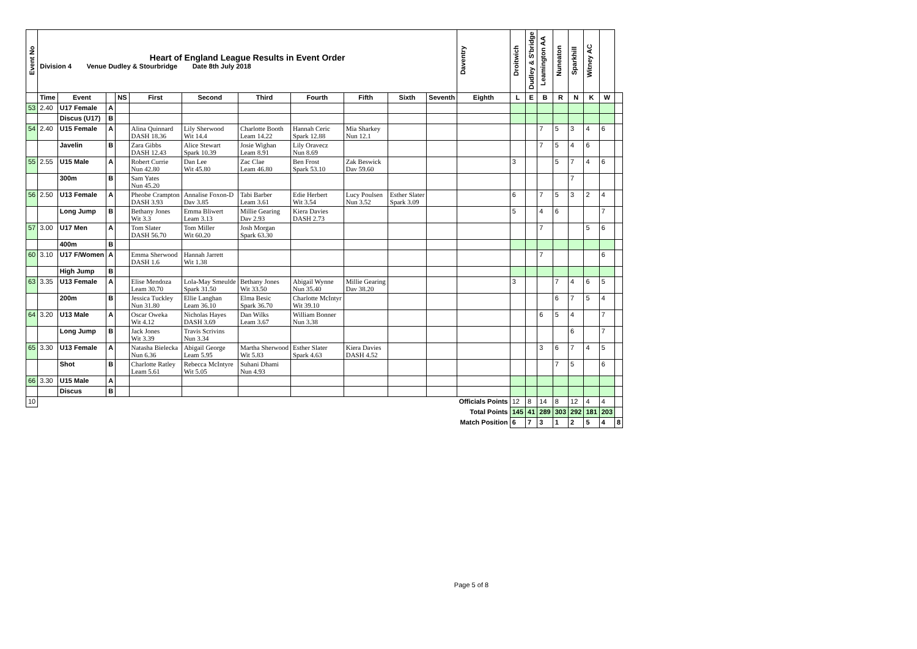| Event No | Heart of England League Results in Event Order Division 4 Venue Dudley & Stourbridge Date 8th July 2018 | | | | | | | | | | | Daventry | Droitwich | Dudley & S'bridge | Leamington AA | Nuneaton | Sparkhill | Witney AC | | |
| | Time | Event | | NS | First | Second | Third | Fourth | Fifth | Sixth | Seventh | Eighth | L | E | B | R | N | K | W | |
| 53 | 2.40 | U17 Female | A | | | | | | | | | | | | | | | | | |
| | | Discus (U17) | B | | | | | | | | | | | | | | | | | |
| 54 | 2.40 | U15 Female | A | | Alina Quinnard DASH 18.36 | Lily Sherwood Wit 14.4 | Charlotte Booth Leam 14.22 | Hannah Ceric Spark 12.88 | Mia Sharkey Nun 12.1 | | | | | | 7 | 5 | 3 | 4 | 6 | |
| | | Javelin | B | | Zara Gibbs DASH 12.43 | Alice Stewart Spark 10.39 | Josie Wighan Leam 8.91 | Lily Oravecz Nun 8.69 | | | | | | | 7 | 5 | 4 | 6 | | |
| 55 | 2.55 | U15 Male | A | | Robert Currie Nun 42.80 | Dan Lee Wit 45.80 | Zac Clae Leam 46.80 | Ben Frost Spark 53.10 | Zak Beswick Dav 59.60 | | | | 3 | | | 5 | 7 | 4 | 6 | |
| | | 300m | B | | Sam Yates Nun 45.20 | | | | | | | | | | | | 7 | | | |
| 56 | 2.50 | U13 Female | A | | Pheobe Crampton DASH 3.93 | Annalise Foxon-D Dav 3.85 | Tabi Barber Leam 3.61 | Edie Herbert Wit 3.54 | Lucy Poulsen Nun 3.52 | Esther Slater Spark 3.09 | | | 6 | | 7 | 5 | 3 | 2 | 4 | |
| | | Long Jump | B | | Bethany Jones Wit 3.3 | Emma Bliwert Leam 3.13 | Millie Gearing Dav 2.93 | Kiera Davies DASH 2.73 | | | | | 5 | | 4 | 6 | | | 7 | |
| 57 | 3.00 | U17 Men | A | | Tom Slater DASH 56.70 | Tom Miller Wit 60.20 | Josh Morgan Spark 63.30 | | | | | | | | 7 | | | 5 | 6 | |
| | | 400m | B | | | | | | | | | | | | | | | | | |
| 60 | 3.10 | U17 F/Women | A | | Emma Sherwood DASH 1.6 | Hannah Jarrett Wit 1.38 | | | | | | | | | 7 | | | | 6 | |
| | | High Jump | B | | | | | | | | | | | | | | | | | |
| 63 | 3.35 | U13 Female | A | | Elise Mendoza Leam 30.70 | Lola-May Smeulde Spark 31.50 | Bethany Jones Wit 33.50 | Abigail Wynne Nun 35.40 | Millie Gearing Dav 38.20 | | | | 3 | | | 7 | 4 | 6 | 5 | |
| | | 200m | B | | Jessica Tuckley Nun 31.80 | Ellie Langhan Leam 36.10 | Elma Besic Spark 36.70 | Charlotte McIntyr Wit 39.10 | | | | | | | | 6 | 7 | 5 | 4 | |
| 64 | 3.20 | U13 Male | A | | Oscar Oweka Wit 4.12 | Nicholas Hayes DASH 3.69 | Dan Wilks Leam 3.67 | William Bonner Nun 3.38 | | | | | | | 6 | 5 | 4 | | 7 | |
| | | Long Jump | B | | Jack Jones Wit 3.39 | Travis Scrivins Nun 3.34 | | | | | | | | | | | 6 | | 7 | |
| 65 | 3.30 | U13 Female | A | | Natasha Bielecka Nun 6.36 | Abigail George Leam 5.95 | Martha Sherwood Wit 5.83 | Esther Slater Spark 4.63 | Kiera Davies DASH 4.52 | | | | | | 3 | 6 | 7 | 4 | 5 | |
| | | Shot | B | | Charlotte Ratley Leam 5.61 | Rebecca McIntyre Wit 5.05 | Suhani Dhami Nun 4.93 | | | | | | | | | 7 | 5 | | 6 | |
| 66 | 3.30 | U15 Male | A | | | | | | | | | | | | | | | | | |
| | | Discus | B | | | | | | | | | | | | | | | | | |
| 10 | | | | | | | | | | | | Officials Points | 12 | 8 | 14 | 8 | 12 | 4 | 4 | |
| | | | | | | | | | | | | Total Points | 145 | 41 | 289 | 303 | 292 | 181 | 203 | |
| | | | | | | | | | | | | Match Position | 6 | 7 | 3 | 1 | 2 | 5 | 4 | 8 |
Page 5 of 8